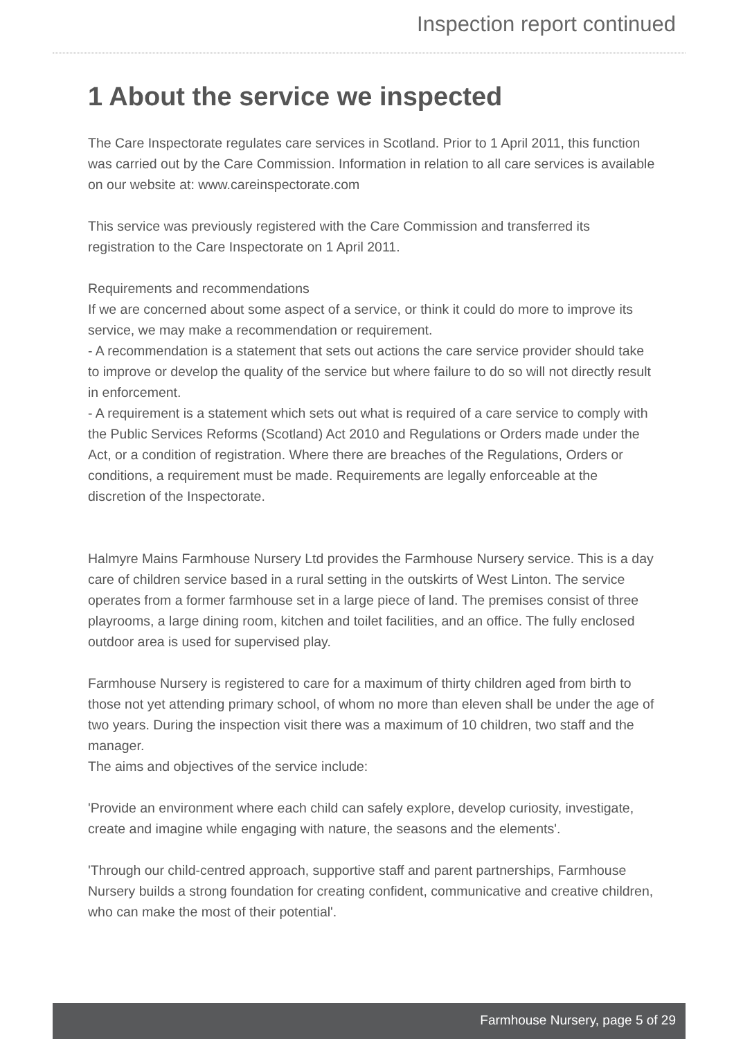Inspection report continued
1 About the service we inspected
The Care Inspectorate regulates care services in Scotland. Prior to 1 April 2011, this function was carried out by the Care Commission. Information in relation to all care services is available on our website at: www.careinspectorate.com
This service was previously registered with the Care Commission and transferred its registration to the Care Inspectorate on 1 April 2011.
Requirements and recommendations
If we are concerned about some aspect of a service, or think it could do more to improve its service, we may make a recommendation or requirement.
- A recommendation is a statement that sets out actions the care service provider should take to improve or develop the quality of the service but where failure to do so will not directly result in enforcement.
- A requirement is a statement which sets out what is required of a care service to comply with the Public Services Reforms (Scotland) Act 2010 and Regulations or Orders made under the Act, or a condition of registration. Where there are breaches of the Regulations, Orders or conditions, a requirement must be made. Requirements are legally enforceable at the discretion of the Inspectorate.
Halmyre Mains Farmhouse Nursery Ltd provides the Farmhouse Nursery service. This is a day care of children service based in a rural setting in the outskirts of West Linton. The service operates from a former farmhouse set in a large piece of land. The premises consist of three playrooms, a large dining room, kitchen and toilet facilities, and an office. The fully enclosed outdoor area is used for supervised play.
Farmhouse Nursery is registered to care for a maximum of thirty children aged from birth to those not yet attending primary school, of whom no more than eleven shall be under the age of two years. During the inspection visit there was a maximum of 10 children, two staff and the manager.
The aims and objectives of the service include:
'Provide an environment where each child can safely explore, develop curiosity, investigate, create and imagine while engaging with nature, the seasons and the elements'.
'Through our child-centred approach, supportive staff and parent partnerships, Farmhouse Nursery builds a strong foundation for creating confident, communicative and creative children, who can make the most of their potential'.
Farmhouse Nursery, page 5 of 29